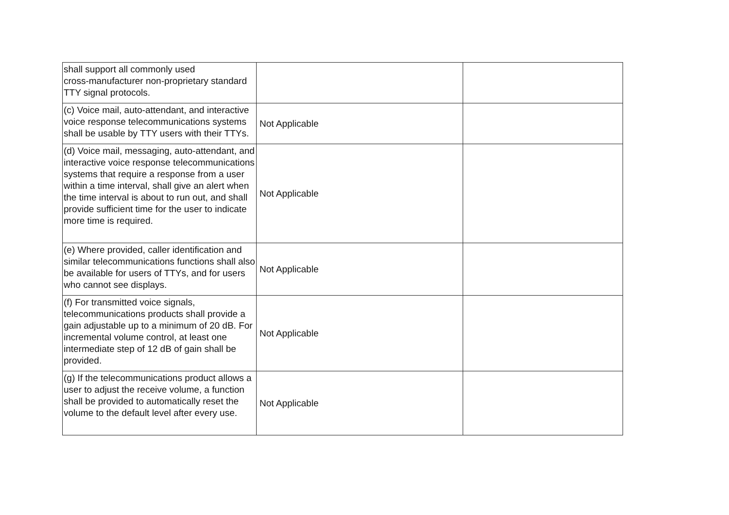| shall support all commonly used cross-manufacturer non-proprietary standard TTY signal protocols. | | |
| (c) Voice mail, auto-attendant, and interactive voice response telecommunications systems shall be usable by TTY users with their TTYs. | Not Applicable | |
| (d) Voice mail, messaging, auto-attendant, and interactive voice response telecommunications systems that require a response from a user within a time interval, shall give an alert when the time interval is about to run out, and shall provide sufficient time for the user to indicate more time is required. | Not Applicable | |
| (e) Where provided, caller identification and similar telecommunications functions shall also be available for users of TTYs, and for users who cannot see displays. | Not Applicable | |
| (f) For transmitted voice signals, telecommunications products shall provide a gain adjustable up to a minimum of 20 dB. For incremental volume control, at least one intermediate step of 12 dB of gain shall be provided. | Not Applicable | |
| (g) If the telecommunications product allows a user to adjust the receive volume, a function shall be provided to automatically reset the volume to the default level after every use. | Not Applicable | |